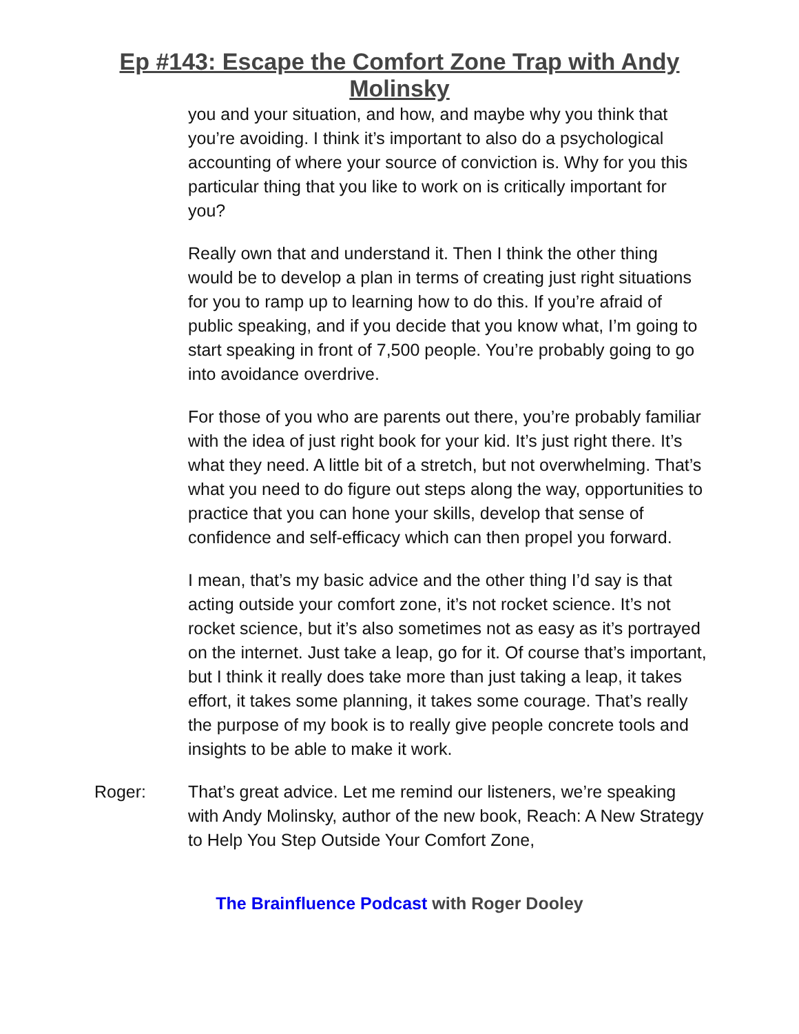Ep #143: Escape the Comfort Zone Trap with Andy
Molinsky
you and your situation, and how, and maybe why you think that you’re avoiding. I think it’s important to also do a psychological accounting of where your source of conviction is. Why for you this particular thing that you like to work on is critically important for you?
Really own that and understand it. Then I think the other thing would be to develop a plan in terms of creating just right situations for you to ramp up to learning how to do this. If you’re afraid of public speaking, and if you decide that you know what, I’m going to start speaking in front of 7,500 people. You’re probably going to go into avoidance overdrive.
For those of you who are parents out there, you’re probably familiar with the idea of just right book for your kid. It’s just right there. It’s what they need. A little bit of a stretch, but not overwhelming. That’s what you need to do figure out steps along the way, opportunities to practice that you can hone your skills, develop that sense of confidence and self-efficacy which can then propel you forward.
I mean, that’s my basic advice and the other thing I’d say is that acting outside your comfort zone, it’s not rocket science. It’s not rocket science, but it’s also sometimes not as easy as it’s portrayed on the internet. Just take a leap, go for it. Of course that’s important, but I think it really does take more than just taking a leap, it takes effort, it takes some planning, it takes some courage. That’s really the purpose of my book is to really give people concrete tools and insights to be able to make it work.
Roger: That’s great advice. Let me remind our listeners, we’re speaking with Andy Molinsky, author of the new book, Reach: A New Strategy to Help You Step Outside Your Comfort Zone,
The Brainfluence Podcast with Roger Dooley